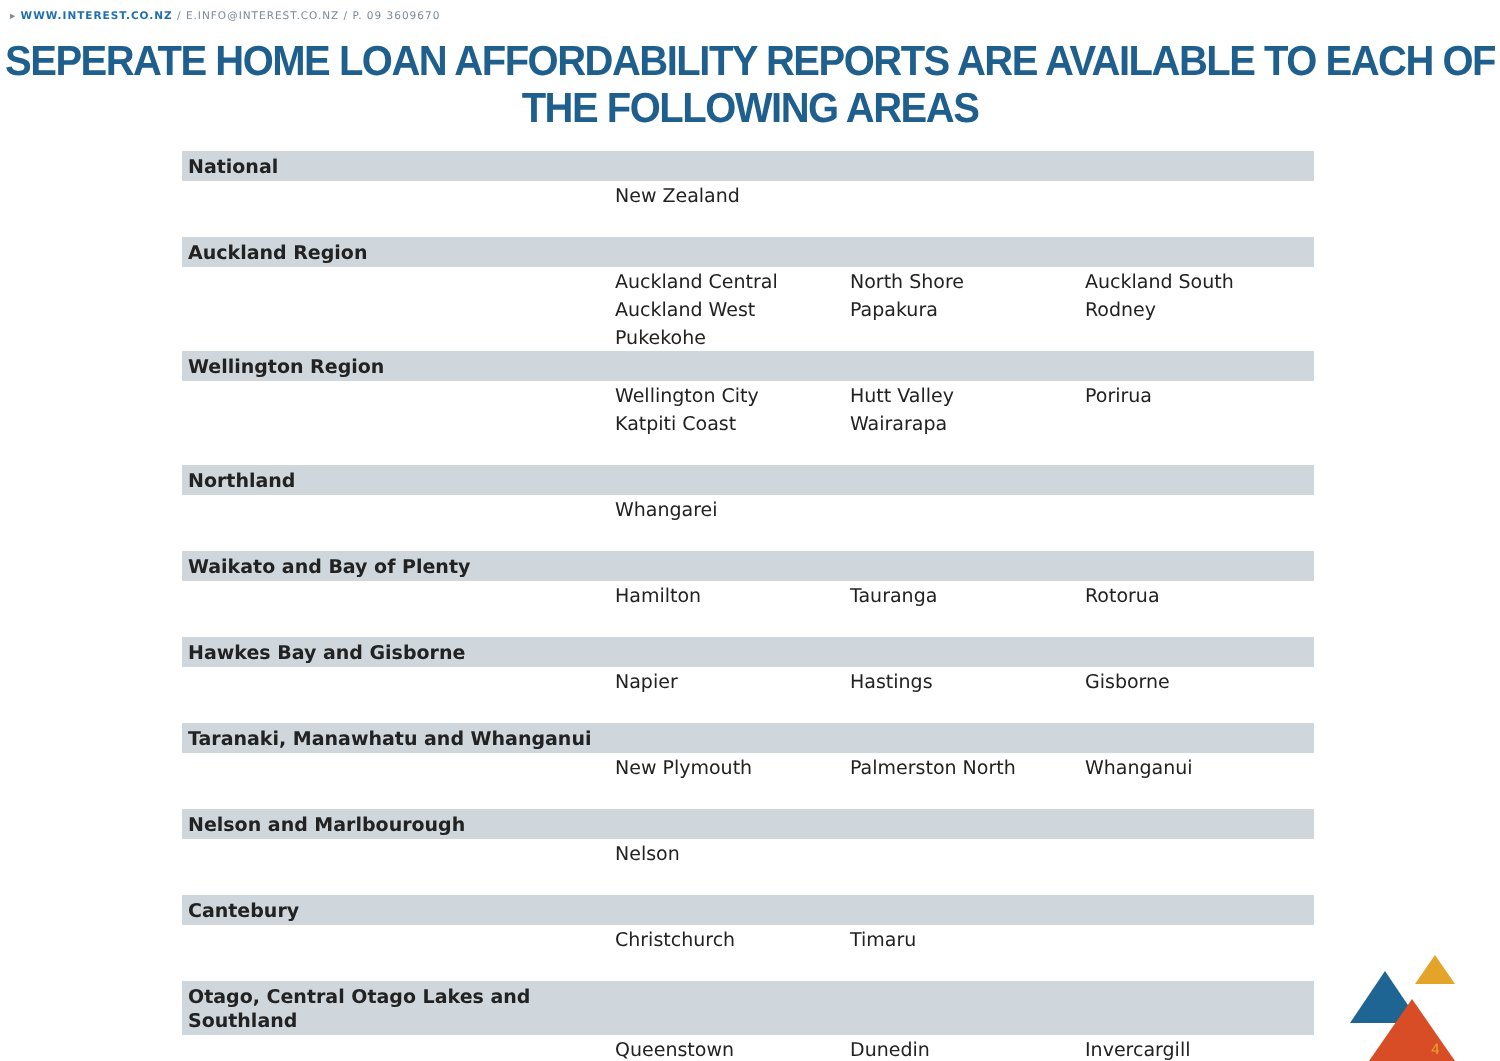▸ WWW.INTEREST.CO.NZ / E.INFO@INTEREST.CO.NZ / P. 09 3609670
SEPERATE HOME LOAN AFFORDABILITY REPORTS ARE AVAILABLE TO EACH OF THE FOLLOWING AREAS
| National | | | |
| --- | --- | --- | --- |
| | New Zealand | | |
| Auckland Region | | | |
| | Auckland Central Auckland West Pukekohe | North Shore Papakura | Auckland South Rodney |
| Wellington Region | | | |
| | Wellington City Katpiti Coast | Hutt Valley Wairarapa | Porirua |
| Northland | | | |
| | Whangarei | | |
| Waikato and Bay of Plenty | | | |
| | Hamilton | Tauranga | Rotorua |
| Hawkes Bay and Gisborne | | | |
| | Napier | Hastings | Gisborne |
| Taranaki, Manawhatu and Whanganui | | | |
| | New Plymouth | Palmerston North | Whanganui |
| Nelson and Marlbourough | | | |
| | Nelson | | |
| Cantebury | | | |
| | Christchurch | Timaru | |
| Otago, Central Otago Lakes and Southland | | | |
| | Queenstown | Dunedin | Invercargill |
4